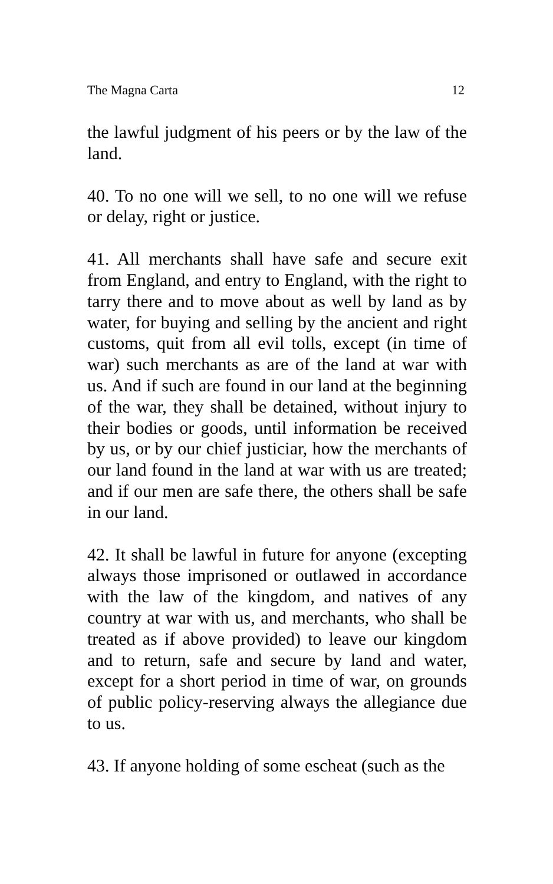The Magna Carta 12
the lawful judgment of his peers or by the law of the land.
40. To no one will we sell, to no one will we refuse or delay, right or justice.
41. All merchants shall have safe and secure exit from England, and entry to England, with the right to tarry there and to move about as well by land as by water, for buying and selling by the ancient and right customs, quit from all evil tolls, except (in time of war) such merchants as are of the land at war with us. And if such are found in our land at the beginning of the war, they shall be detained, without injury to their bodies or goods, until information be received by us, or by our chief justiciar, how the merchants of our land found in the land at war with us are treated; and if our men are safe there, the others shall be safe in our land.
42. It shall be lawful in future for anyone (excepting always those imprisoned or outlawed in accordance with the law of the kingdom, and natives of any country at war with us, and merchants, who shall be treated as if above provided) to leave our kingdom and to return, safe and secure by land and water, except for a short period in time of war, on grounds of public policy-reserving always the allegiance due to us.
43. If anyone holding of some escheat (such as the